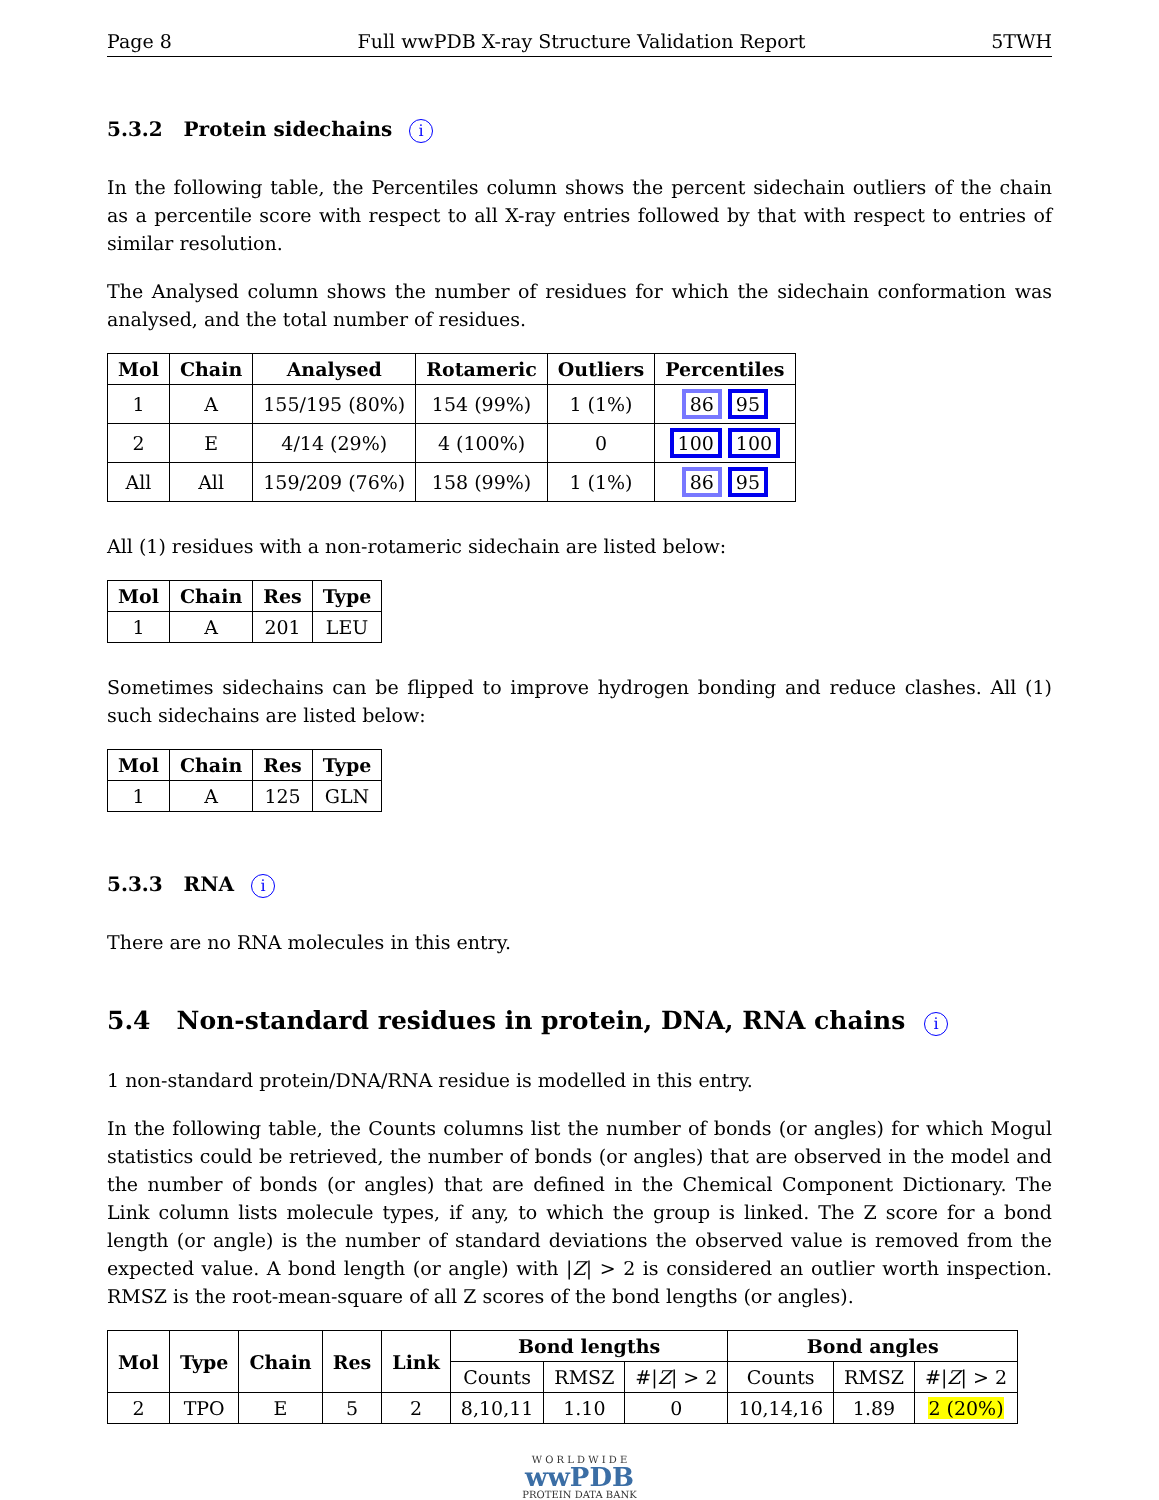Page 8 Full wwPDB X-ray Structure Validation Report 5TWH
5.3.2 Protein sidechains i
In the following table, the Percentiles column shows the percent sidechain outliers of the chain as a percentile score with respect to all X-ray entries followed by that with respect to entries of similar resolution.
The Analysed column shows the number of residues for which the sidechain conformation was analysed, and the total number of residues.
| Mol | Chain | Analysed | Rotameric | Outliers | Percentiles |
| --- | --- | --- | --- | --- | --- |
| 1 | A | 155/195 (80%) | 154 (99%) | 1 (1%) | 86 95 |
| 2 | E | 4/14 (29%) | 4 (100%) | 0 | 100 100 |
| All | All | 159/209 (76%) | 158 (99%) | 1 (1%) | 86 95 |
All (1) residues with a non-rotameric sidechain are listed below:
| Mol | Chain | Res | Type |
| --- | --- | --- | --- |
| 1 | A | 201 | LEU |
Sometimes sidechains can be flipped to improve hydrogen bonding and reduce clashes. All (1) such sidechains are listed below:
| Mol | Chain | Res | Type |
| --- | --- | --- | --- |
| 1 | A | 125 | GLN |
5.3.3 RNA i
There are no RNA molecules in this entry.
5.4 Non-standard residues in protein, DNA, RNA chains i
1 non-standard protein/DNA/RNA residue is modelled in this entry.
In the following table, the Counts columns list the number of bonds (or angles) for which Mogul statistics could be retrieved, the number of bonds (or angles) that are observed in the model and the number of bonds (or angles) that are defined in the Chemical Component Dictionary. The Link column lists molecule types, if any, to which the group is linked. The Z score for a bond length (or angle) is the number of standard deviations the observed value is removed from the expected value. A bond length (or angle) with |Z| > 2 is considered an outlier worth inspection. RMSZ is the root-mean-square of all Z scores of the bond lengths (or angles).
| Mol | Type | Chain | Res | Link | Bond lengths | | | Bond angles | | |
| --- | --- | --- | --- | --- | --- | --- | --- | --- | --- | --- |
| | | | | | Counts | RMSZ | #/ Z / > 2 | Counts | RMSZ | #/ Z / > 2 |
| 2 | TPO | E | 5 | 2 | 8,10,11 | 1.10 | 0 | 10,14,16 | 1.89 | 2 (20%) |
W O R L D W I D E
wwPDB
PROTEIN DATA BANK